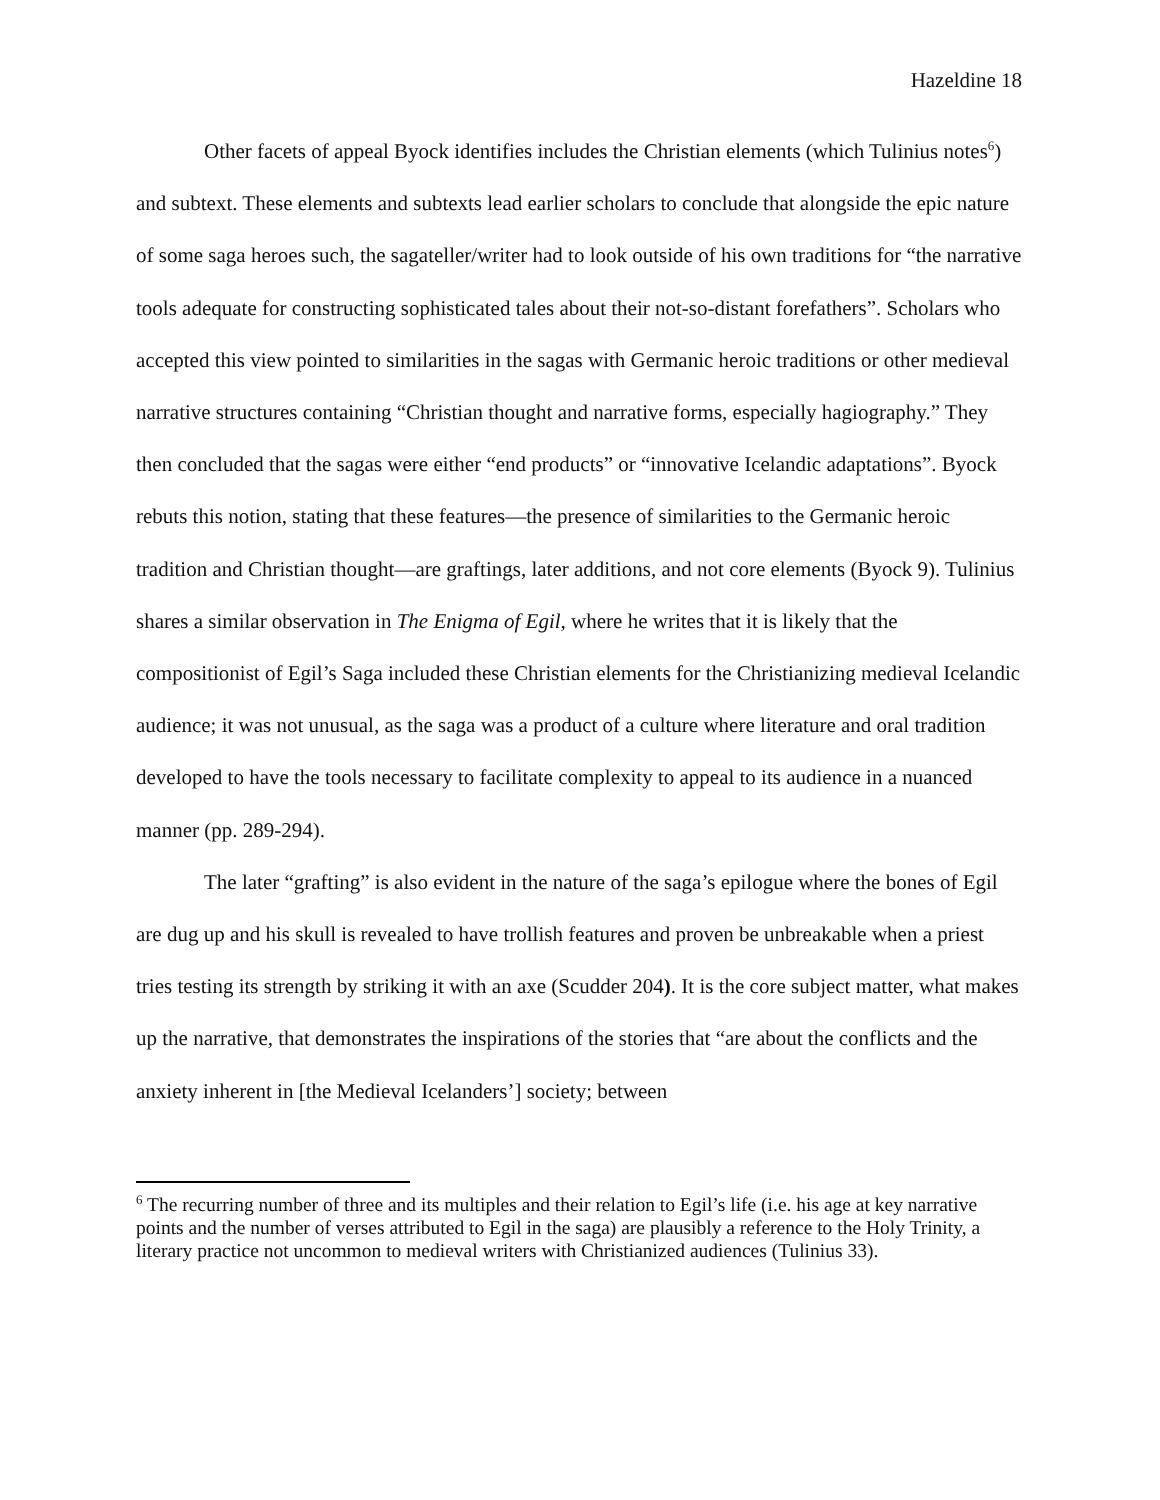Hazeldine 18
Other facets of appeal Byock identifies includes the Christian elements (which Tulinius notes<sup>6</sup>) and subtext. These elements and subtexts lead earlier scholars to conclude that alongside the epic nature of some saga heroes such, the sagateller/writer had to look outside of his own traditions for “the narrative tools adequate for constructing sophisticated tales about their not-so-distant forefathers”. Scholars who accepted this view pointed to similarities in the sagas with Germanic heroic traditions or other medieval narrative structures containing “Christian thought and narrative forms, especially hagiography.” They then concluded that the sagas were either “end products” or “innovative Icelandic adaptations”. Byock rebuts this notion, stating that these features—the presence of similarities to the Germanic heroic tradition and Christian thought—are graftings, later additions, and not core elements (Byock 9). Tulinius shares a similar observation in The Enigma of Egil, where he writes that it is likely that the compositionist of Egil’s Saga included these Christian elements for the Christianizing medieval Icelandic audience; it was not unusual, as the saga was a product of a culture where literature and oral tradition developed to have the tools necessary to facilitate complexity to appeal to its audience in a nuanced manner (pp. 289-294).
The later “grafting” is also evident in the nature of the saga’s epilogue where the bones of Egil are dug up and his skull is revealed to have trollish features and proven be unbreakable when a priest tries testing its strength by striking it with an axe (Scudder 204). It is the core subject matter, what makes up the narrative, that demonstrates the inspirations of the stories that “are about the conflicts and the anxiety inherent in [the Medieval Icelanders’] society; between
<sup>6</sup> The recurring number of three and its multiples and their relation to Egil’s life (i.e. his age at key narrative points and the number of verses attributed to Egil in the saga) are plausibly a reference to the Holy Trinity, a literary practice not uncommon to medieval writers with Christianized audiences (Tulinius 33).